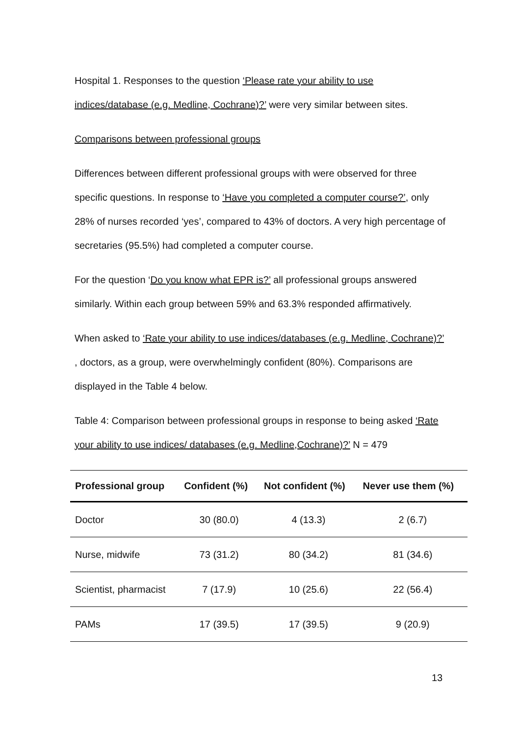Hospital 1. Responses to the question ‘Please rate your ability to use indices/database (e.g. Medline, Cochrane)?’ were very similar between sites.
Comparisons between professional groups
Differences between different professional groups with were observed for three specific questions. In response to ‘Have you completed a computer course?’, only 28% of nurses recorded ‘yes’, compared to 43% of doctors. A very high percentage of secretaries (95.5%) had completed a computer course.
For the question ‘Do you know what EPR is?’ all professional groups answered similarly. Within each group between 59% and 63.3% responded affirmatively.
When asked to ‘Rate your ability to use indices/databases (e.g. Medline, Cochrane)?’ , doctors, as a group, were overwhelmingly confident (80%). Comparisons are displayed in the Table 4 below.
Table 4: Comparison between professional groups in response to being asked ‘Rate your ability to use indices/ databases (e.g. Medline,Cochrane)?’ N = 479
| Professional group | Confident (%) | Not confident (%) | Never use them (%) |
| --- | --- | --- | --- |
| Doctor | 30 (80.0) | 4 (13.3) | 2 (6.7) |
| Nurse, midwife | 73 (31.2) | 80 (34.2) | 81 (34.6) |
| Scientist, pharmacist | 7 (17.9) | 10 (25.6) | 22 (56.4) |
| PAMs | 17 (39.5) | 17 (39.5) | 9 (20.9) |
13